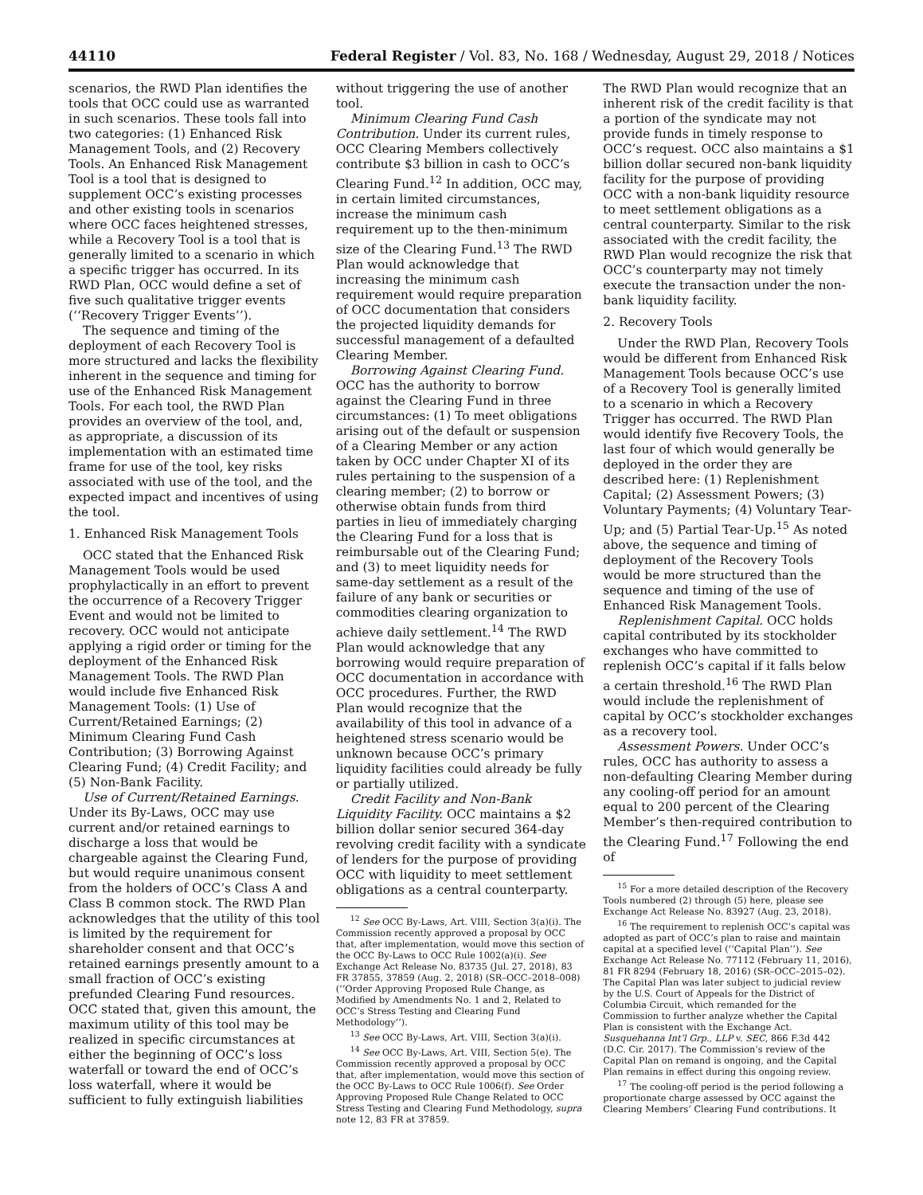44110 Federal Register / Vol. 83, No. 168 / Wednesday, August 29, 2018 / Notices
scenarios, the RWD Plan identifies the tools that OCC could use as warranted in such scenarios. These tools fall into two categories: (1) Enhanced Risk Management Tools, and (2) Recovery Tools. An Enhanced Risk Management Tool is a tool that is designed to supplement OCC’s existing processes and other existing tools in scenarios where OCC faces heightened stresses, while a Recovery Tool is a tool that is generally limited to a scenario in which a specific trigger has occurred. In its RWD Plan, OCC would define a set of five such qualitative trigger events (‘‘Recovery Trigger Events’’).
The sequence and timing of the deployment of each Recovery Tool is more structured and lacks the flexibility inherent in the sequence and timing for use of the Enhanced Risk Management Tools. For each tool, the RWD Plan provides an overview of the tool, and, as appropriate, a discussion of its implementation with an estimated time frame for use of the tool, key risks associated with use of the tool, and the expected impact and incentives of using the tool.
1. Enhanced Risk Management Tools
OCC stated that the Enhanced Risk Management Tools would be used prophylactically in an effort to prevent the occurrence of a Recovery Trigger Event and would not be limited to recovery. OCC would not anticipate applying a rigid order or timing for the deployment of the Enhanced Risk Management Tools. The RWD Plan would include five Enhanced Risk Management Tools: (1) Use of Current/Retained Earnings; (2) Minimum Clearing Fund Cash Contribution; (3) Borrowing Against Clearing Fund; (4) Credit Facility; and (5) Non-Bank Facility.
Use of Current/Retained Earnings. Under its By-Laws, OCC may use current and/or retained earnings to discharge a loss that would be chargeable against the Clearing Fund, but would require unanimous consent from the holders of OCC’s Class A and Class B common stock. The RWD Plan acknowledges that the utility of this tool is limited by the requirement for shareholder consent and that OCC’s retained earnings presently amount to a small fraction of OCC’s existing prefunded Clearing Fund resources. OCC stated that, given this amount, the maximum utility of this tool may be realized in specific circumstances at either the beginning of OCC’s loss waterfall or toward the end of OCC’s loss waterfall, where it would be sufficient to fully extinguish liabilities
without triggering the use of another tool.
Minimum Clearing Fund Cash Contribution. Under its current rules, OCC Clearing Members collectively contribute $3 billion in cash to OCC’s Clearing Fund.<sup>12</sup> In addition, OCC may, in certain limited circumstances, increase the minimum cash requirement up to the then-minimum size of the Clearing Fund.<sup>13</sup> The RWD Plan would acknowledge that increasing the minimum cash requirement would require preparation of OCC documentation that considers the projected liquidity demands for successful management of a defaulted Clearing Member.
Borrowing Against Clearing Fund. OCC has the authority to borrow against the Clearing Fund in three circumstances: (1) To meet obligations arising out of the default or suspension of a Clearing Member or any action taken by OCC under Chapter XI of its rules pertaining to the suspension of a clearing member; (2) to borrow or otherwise obtain funds from third parties in lieu of immediately charging the Clearing Fund for a loss that is reimbursable out of the Clearing Fund; and (3) to meet liquidity needs for same-day settlement as a result of the failure of any bank or securities or commodities clearing organization to achieve daily settlement.<sup>14</sup> The RWD Plan would acknowledge that any borrowing would require preparation of OCC documentation in accordance with OCC procedures. Further, the RWD Plan would recognize that the availability of this tool in advance of a heightened stress scenario would be unknown because OCC’s primary liquidity facilities could already be fully or partially utilized.
Credit Facility and Non-Bank Liquidity Facility. OCC maintains a $2 billion dollar senior secured 364-day revolving credit facility with a syndicate of lenders for the purpose of providing OCC with liquidity to meet settlement obligations as a central counterparty.
<sup>12</sup> See OCC By-Laws, Art. VIII, Section 3(a)(i). The Commission recently approved a proposal by OCC that, after implementation, would move this section of the OCC By-Laws to OCC Rule 1002(a)(i). See Exchange Act Release No. 83735 (Jul. 27, 2018), 83 FR 37855, 37859 (Aug. 2, 2018) (SR–OCC–2018–008) (‘‘Order Approving Proposed Rule Change, as Modified by Amendments No. 1 and 2, Related to OCC’s Stress Testing and Clearing Fund Methodology’’).
<sup>13</sup> See OCC By-Laws, Art. VIII, Section 3(a)(i).
<sup>14</sup> See OCC By-Laws, Art. VIII, Section 5(e). The Commission recently approved a proposal by OCC that, after implementation, would move this section of the OCC By-Laws to OCC Rule 1006(f). See Order Approving Proposed Rule Change Related to OCC Stress Testing and Clearing Fund Methodology, supra note 12, 83 FR at 37859.
The RWD Plan would recognize that an inherent risk of the credit facility is that a portion of the syndicate may not provide funds in timely response to OCC’s request. OCC also maintains a $1 billion dollar secured non-bank liquidity facility for the purpose of providing OCC with a non-bank liquidity resource to meet settlement obligations as a central counterparty. Similar to the risk associated with the credit facility, the RWD Plan would recognize the risk that OCC’s counterparty may not timely execute the transaction under the non-bank liquidity facility.
2. Recovery Tools
Under the RWD Plan, Recovery Tools would be different from Enhanced Risk Management Tools because OCC’s use of a Recovery Tool is generally limited to a scenario in which a Recovery Trigger has occurred. The RWD Plan would identify five Recovery Tools, the last four of which would generally be deployed in the order they are described here: (1) Replenishment Capital; (2) Assessment Powers; (3) Voluntary Payments; (4) Voluntary Tear-Up; and (5) Partial Tear-Up.<sup>15</sup> As noted above, the sequence and timing of deployment of the Recovery Tools would be more structured than the sequence and timing of the use of Enhanced Risk Management Tools.
Replenishment Capital. OCC holds capital contributed by its stockholder exchanges who have committed to replenish OCC’s capital if it falls below a certain threshold.<sup>16</sup> The RWD Plan would include the replenishment of capital by OCC’s stockholder exchanges as a recovery tool.
Assessment Powers. Under OCC’s rules, OCC has authority to assess a non-defaulting Clearing Member during any cooling-off period for an amount equal to 200 percent of the Clearing Member’s then-required contribution to the Clearing Fund.<sup>17</sup> Following the end of
<sup>15</sup> For a more detailed description of the Recovery Tools numbered (2) through (5) here, please see Exchange Act Release No. 83927 (Aug. 23, 2018).
<sup>16</sup> The requirement to replenish OCC’s capital was adopted as part of OCC’s plan to raise and maintain capital at a specified level (‘‘Capital Plan’’). See Exchange Act Release No. 77112 (February 11, 2016), 81 FR 8294 (February 18, 2016) (SR–OCC–2015–02). The Capital Plan was later subject to judicial review by the U.S. Court of Appeals for the District of Columbia Circuit, which remanded for the Commission to further analyze whether the Capital Plan is consistent with the Exchange Act. Susquehanna Int’l Grp., LLP v. SEC, 866 F.3d 442 (D.C. Cir. 2017). The Commission’s review of the Capital Plan on remand is ongoing, and the Capital Plan remains in effect during this ongoing review.
<sup>17</sup> The cooling-off period is the period following a proportionate charge assessed by OCC against the Clearing Members’ Clearing Fund contributions. It